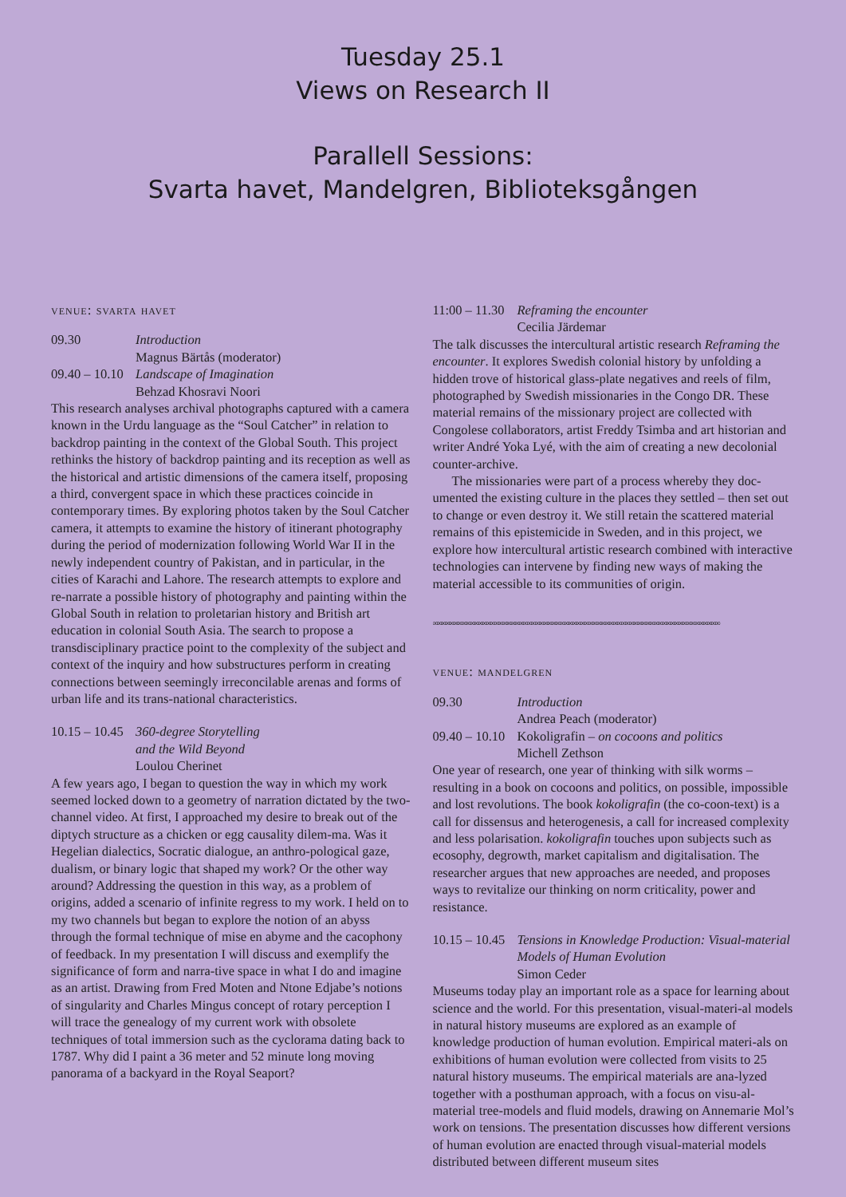Tuesday 25.1
Views on Research II
Parallell Sessions:
Svarta havet, Mandelgren, Biblioteksgången
venue: svarta havet
09.30 Introduction
Magnus Bärtås (moderator)
09.40 – 10.10
Landscape of Imagination
Behzad Khosravi Noori
This research analyses archival photographs captured with a camera known in the Urdu language as the “Soul Catcher” in relation to backdrop painting in the context of the Global South. This project rethinks the history of backdrop painting and its reception as well as the historical and artistic dimensions of the camera itself, proposing a third, convergent space in which these practices coincide in contemporary times. By exploring photos taken by the Soul Catcher camera, it attempts to examine the history of itinerant photography during the period of modernization following World War II in the newly independent country of Pakistan, and in particular, in the cities of Karachi and Lahore. The research attempts to explore and re-narrate a possible history of photography and painting within the Global South in relation to proletarian history and British art education in colonial South Asia. The search to propose a transdisciplinary practice point to the complexity of the subject and context of the inquiry and how substructures perform in creating connections between seemingly irreconcilable arenas and forms of urban life and its trans-national characteristics.
10.15 – 10.45
360-degree Storytelling
and the Wild Beyond
Loulou Cherinet
A few years ago, I began to question the way in which my work seemed locked down to a geometry of narration dictated by the two-channel video. At first, I approached my desire to break out of the diptych structure as a chicken or egg causality dilem-ma. Was it Hegelian dialectics, Socratic dialogue, an anthro-pological gaze, dualism, or binary logic that shaped my work? Or the other way around? Addressing the question in this way, as a problem of origins, added a scenario of infinite regress to my work. I held on to my two channels but began to explore the notion of an abyss through the formal technique of mise en abyme and the cacophony of feedback. In my presentation I will discuss and exemplify the significance of form and narra-tive space in what I do and imagine as an artist. Drawing from Fred Moten and Ntone Edjabe’s notions of singularity and Charles Mingus concept of rotary perception I will trace the genealogy of my current work with obsolete techniques of total immersion such as the cyclorama dating back to 1787. Why did I paint a 36 meter and 52 minute long moving panorama of a backyard in the Royal Seaport?
11:00 – 11.30
Reframing the encounter
Cecilia Järdemar
The talk discusses the intercultural artistic research Reframing the encounter. It explores Swedish colonial history by unfolding a hidden trove of historical glass-plate negatives and reels of film, photographed by Swedish missionaries in the Congo DR. These material remains of the missionary project are collected with Congolese collaborators, artist Freddy Tsimba and art historian and writer André Yoka Lyé, with the aim of creating a new decolonial counter-archive.
The missionaries were part of a process whereby they doc-umented the existing culture in the places they settled – then set out to change or even destroy it. We still retain the scattered material remains of this epistemicide in Sweden, and in this project, we explore how intercultural artistic research combined with interactive technologies can intervene by finding new ways of making the material accessible to its communities of origin.
∞∞∞∞∞∞∞∞∞∞∞∞∞∞∞∞∞∞∞∞∞∞∞∞∞∞∞∞∞∞∞∞∞∞∞∞∞∞∞∞∞∞∞∞∞∞∞∞∞∞∞∞∞∞∞∞∞∞∞∞∞∞∞∞∞∞∞∞∞∞
venue: mandelgren
09.30 Introduction
Andrea Peach (moderator)
09.40 – 10.10
Kokoligrafin – on cocoons and politics
Michell Zethson
One year of research, one year of thinking with silk worms – resulting in a book on cocoons and politics, on possible, impossible and lost revolutions. The book kokoligrafin (the co-coon-text) is a call for dissensus and heterogenesis, a call for increased complexity and less polarisation. kokoligrafin touches upon subjects such as ecosophy, degrowth, market capitalism and digitalisation. The researcher argues that new approaches are needed, and proposes ways to revitalize our thinking on norm criticality, power and resistance.
10.15 – 10.45
Tensions in Knowledge Production: Visual-material Models of Human Evolution
Simon Ceder
Museums today play an important role as a space for learning about science and the world. For this presentation, visual-materi-al models in natural history museums are explored as an example of knowledge production of human evolution. Empirical materi-als on exhibitions of human evolution were collected from visits to 25 natural history museums. The empirical materials are ana-lyzed together with a posthuman approach, with a focus on visu-al-material tree-models and fluid models, drawing on Annemarie Mol’s work on tensions. The presentation discusses how different versions of human evolution are enacted through visual-material models distributed between different museum sites